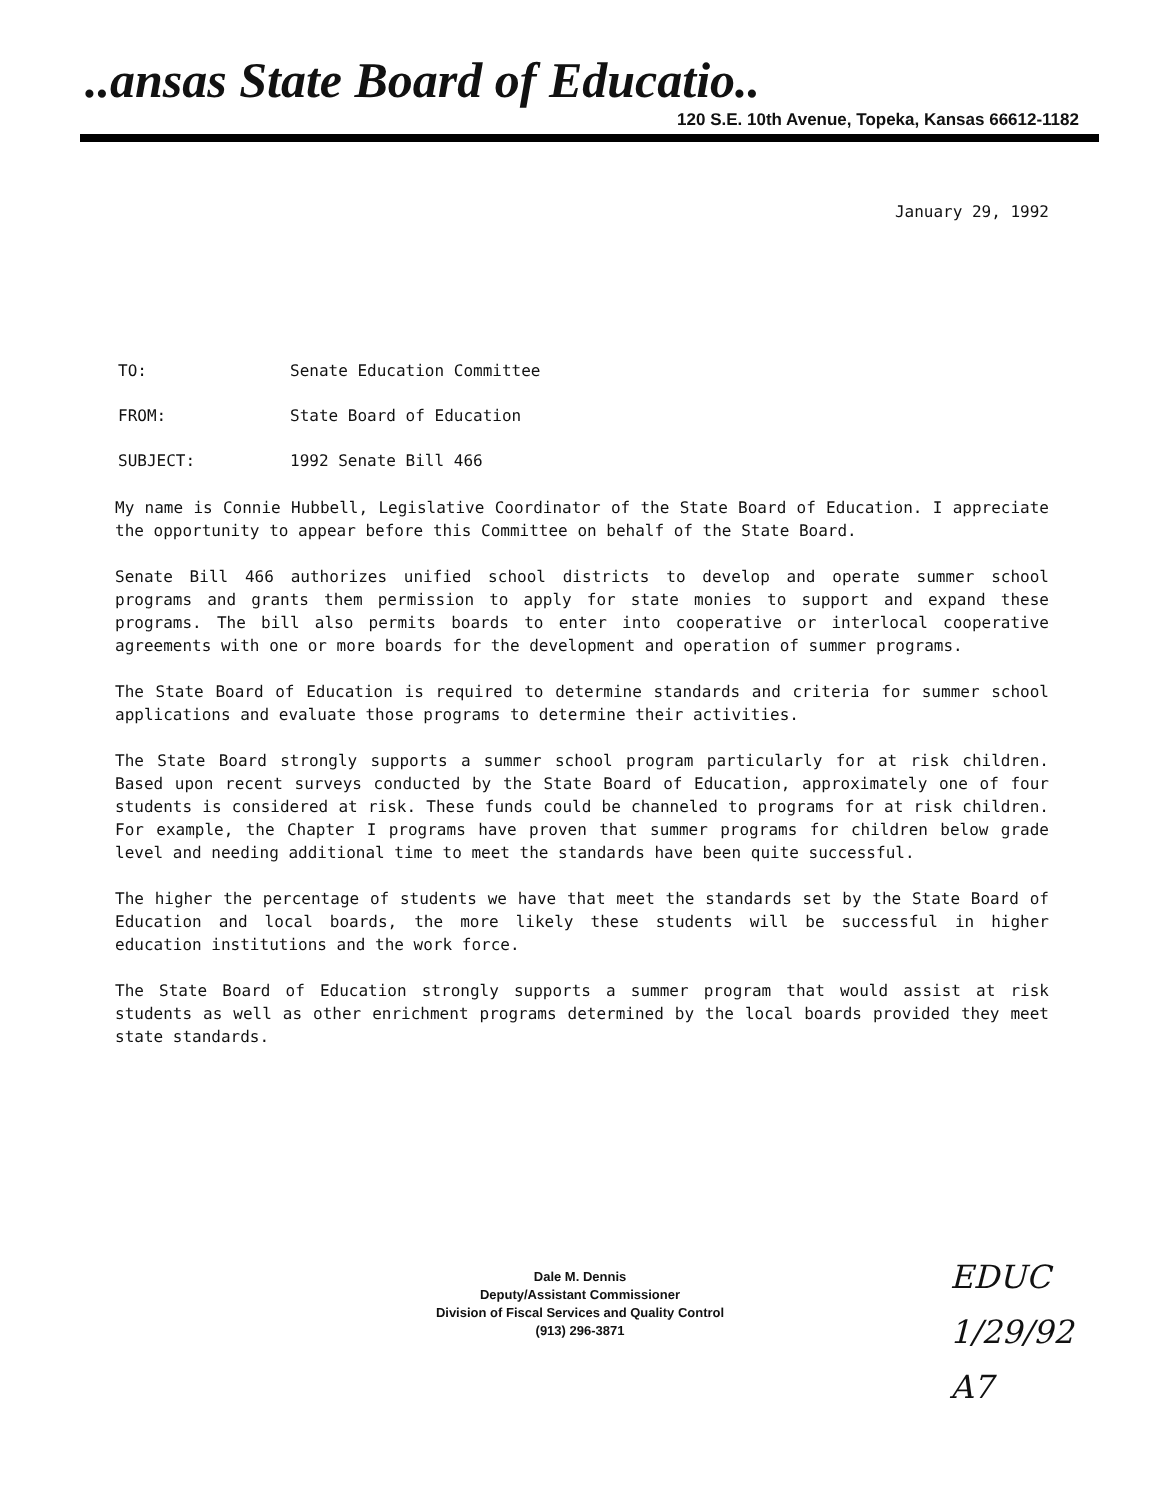..ansas State Board of Educatio..
120 S.E. 10th Avenue, Topeka, Kansas 66612-1182
January 29, 1992
TO: Senate Education Committee
FROM: State Board of Education
SUBJECT: 1992 Senate Bill 466
My name is Connie Hubbell, Legislative Coordinator of the State Board of Education. I appreciate the opportunity to appear before this Committee on behalf of the State Board.
Senate Bill 466 authorizes unified school districts to develop and operate summer school programs and grants them permission to apply for state monies to support and expand these programs. The bill also permits boards to enter into cooperative or interlocal cooperative agreements with one or more boards for the development and operation of summer programs.
The State Board of Education is required to determine standards and criteria for summer school applications and evaluate those programs to determine their activities.
The State Board strongly supports a summer school program particularly for at risk children. Based upon recent surveys conducted by the State Board of Education, approximately one of four students is considered at risk. These funds could be channeled to programs for at risk children. For example, the Chapter I programs have proven that summer programs for children below grade level and needing additional time to meet the standards have been quite successful.
The higher the percentage of students we have that meet the standards set by the State Board of Education and local boards, the more likely these students will be successful in higher education institutions and the work force.
The State Board of Education strongly supports a summer program that would assist at risk students as well as other enrichment programs determined by the local boards provided they meet state standards.
Dale M. Dennis
Deputy/Assistant Commissioner
Division of Fiscal Services and Quality Control
(913) 296-3871
EDUC
1/29/92
A7